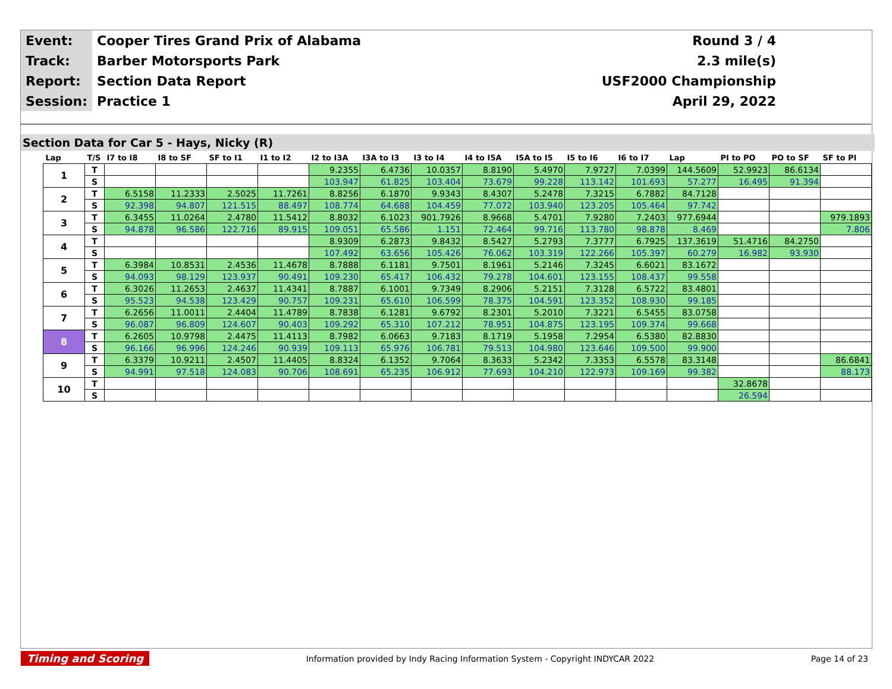| Event: | Cooper Tires Grand Prix of Alabama | Round 3 / 4 |
| Track: | Barber Motorsports Park | 2.3 mile(s) |
| Report: | Section Data Report | USF2000 Championship |
| Session: | Practice 1 | April 29, 2022 |
Section Data for Car 5 - Hays, Nicky (R)
| Lap | T/S | I7 to I8 | I8 to SF | SF to I1 | I1 to I2 | I2 to I3A | I3A to I3 | I3 to I4 | I4 to I5A | I5A to I5 | I5 to I6 | I6 to I7 | Lap | PI to PO | PO to SF | SF to PI |
| --- | --- | --- | --- | --- | --- | --- | --- | --- | --- | --- | --- | --- | --- | --- | --- | --- |
| 1 | T | | | | | 9.2355 | 6.4736 | 10.0357 | 8.8190 | 5.4970 | 7.9727 | 7.0399 | 144.5609 | 52.9923 | 86.6134 | |
| | S | | | | | 103.947 | 61.825 | 103.404 | 73.679 | 99.228 | 113.142 | 101.693 | 57.277 | 16.495 | 91.394 | |
| 2 | T | 6.5158 | 11.2333 | 2.5025 | 11.7261 | 8.8256 | 6.1870 | 9.9343 | 8.4307 | 5.2478 | 7.3215 | 6.7882 | 84.7128 | | | |
| | S | 92.398 | 94.807 | 121.515 | 88.497 | 108.774 | 64.688 | 104.459 | 77.072 | 103.940 | 123.205 | 105.464 | 97.742 | | | |
| 3 | T | 6.3455 | 11.0264 | 2.4780 | 11.5412 | 8.8032 | 6.1023 | 901.7926 | 8.9668 | 5.4701 | 7.9280 | 7.2403 | 977.6944 | | | 979.1893 |
| | S | 94.878 | 96.586 | 122.716 | 89.915 | 109.051 | 65.586 | 1.151 | 72.464 | 99.716 | 113.780 | 98.878 | 8.469 | | | 7.806 |
| 4 | T | | | | | 8.9309 | 6.2873 | 9.8432 | 8.5427 | 5.2793 | 7.3777 | 6.7925 | 137.3619 | 51.4716 | 84.2750 | |
| | S | | | | | 107.492 | 63.656 | 105.426 | 76.062 | 103.319 | 122.266 | 105.397 | 60.279 | 16.982 | 93.930 | |
| 5 | T | 6.3984 | 10.8531 | 2.4536 | 11.4678 | 8.7888 | 6.1181 | 9.7501 | 8.1961 | 5.2146 | 7.3245 | 6.6021 | 83.1672 | | | |
| | S | 94.093 | 98.129 | 123.937 | 90.491 | 109.230 | 65.417 | 106.432 | 79.278 | 104.601 | 123.155 | 108.437 | 99.558 | | | |
| 6 | T | 6.3026 | 11.2653 | 2.4637 | 11.4341 | 8.7887 | 6.1001 | 9.7349 | 8.2906 | 5.2151 | 7.3128 | 6.5722 | 83.4801 | | | |
| | S | 95.523 | 94.538 | 123.429 | 90.757 | 109.231 | 65.610 | 106.599 | 78.375 | 104.591 | 123.352 | 108.930 | 99.185 | | | |
| 7 | T | 6.2656 | 11.0011 | 2.4404 | 11.4789 | 8.7838 | 6.1281 | 9.6792 | 8.2301 | 5.2010 | 7.3221 | 6.5455 | 83.0758 | | | |
| | S | 96.087 | 96.809 | 124.607 | 90.403 | 109.292 | 65.310 | 107.212 | 78.951 | 104.875 | 123.195 | 109.374 | 99.668 | | | |
| 8 | T | 6.2605 | 10.9798 | 2.4475 | 11.4113 | 8.7982 | 6.0663 | 9.7183 | 8.1719 | 5.1958 | 7.2954 | 6.5380 | 82.8830 | | | |
| | S | 96.166 | 96.996 | 124.246 | 90.939 | 109.113 | 65.976 | 106.781 | 79.513 | 104.980 | 123.646 | 109.500 | 99.900 | | | |
| 9 | T | 6.3379 | 10.9211 | 2.4507 | 11.4405 | 8.8324 | 6.1352 | 9.7064 | 8.3633 | 5.2342 | 7.3353 | 6.5578 | 83.3148 | | | 86.6841 |
| | S | 94.991 | 97.518 | 124.083 | 90.706 | 108.691 | 65.235 | 106.912 | 77.693 | 104.210 | 122.973 | 109.169 | 99.382 | | | 88.173 |
| 10 | T | | | | | | | | | | | | | 32.8678 | | |
| | S | | | | | | | | | | | | | 26.594 | | |
Timing and Scoring Information provided by Indy Racing Information System - Copyright INDYCAR 2022 Page 14 of 23